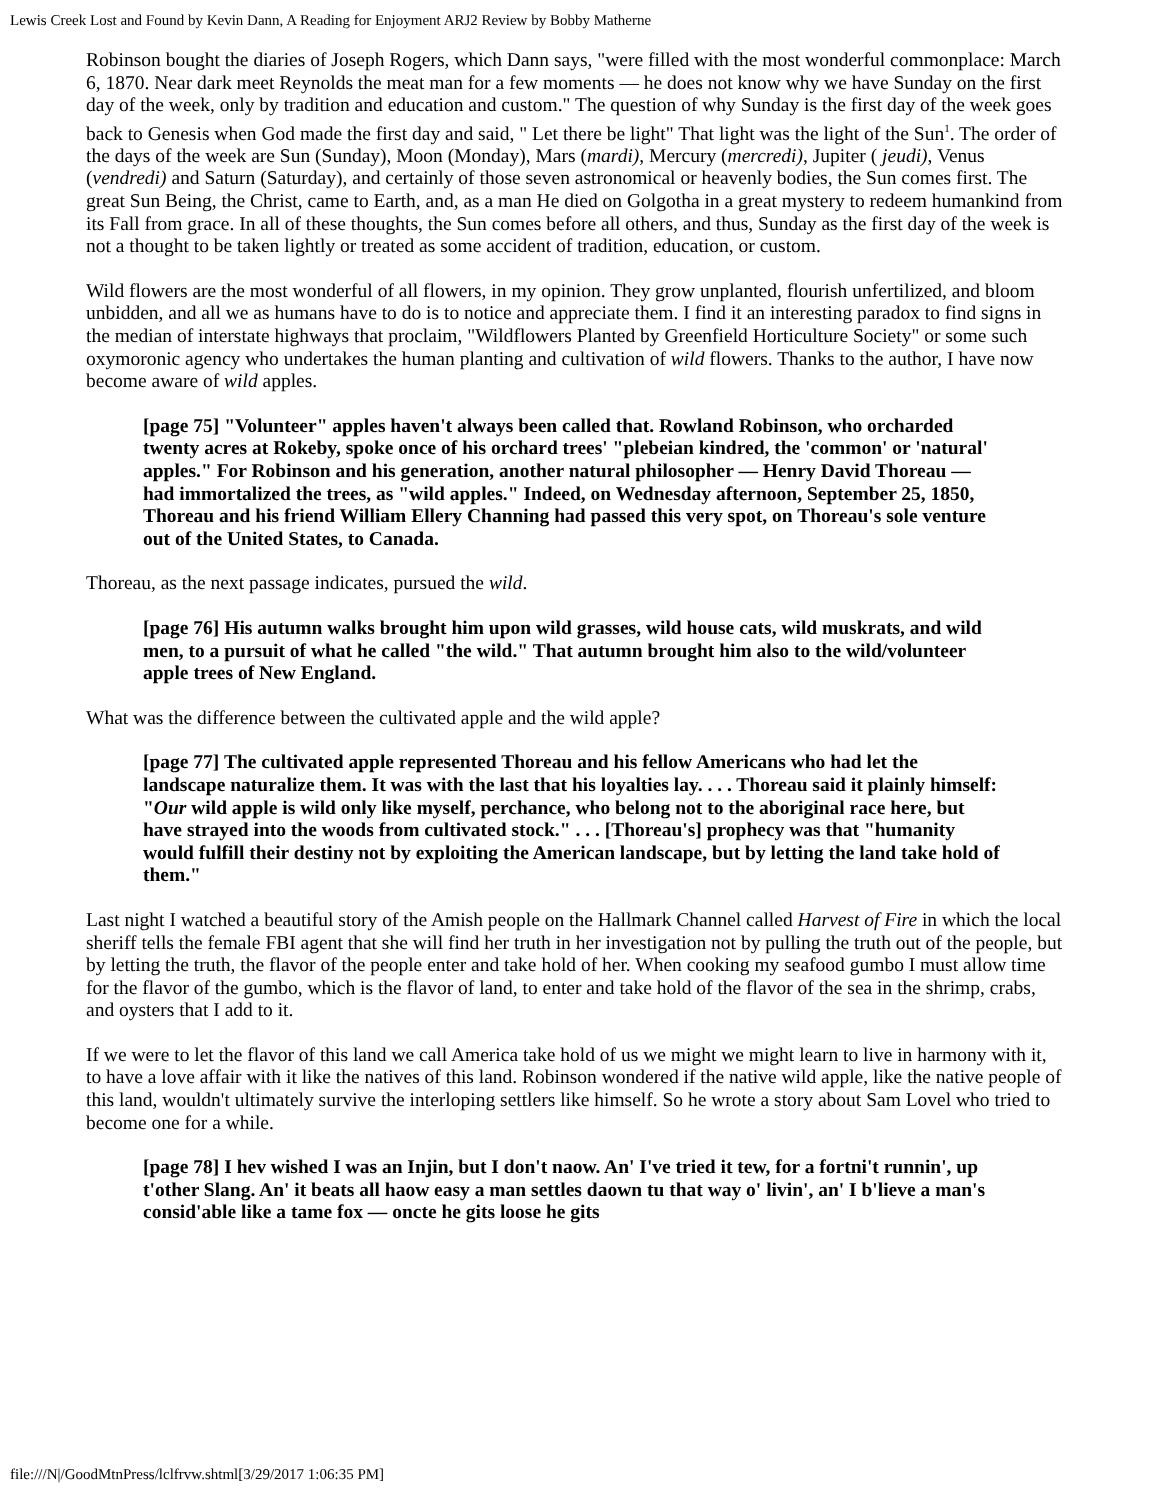Lewis Creek Lost and Found by Kevin Dann, A Reading for Enjoyment ARJ2 Review by Bobby Matherne
Robinson bought the diaries of Joseph Rogers, which Dann says, "were filled with the most wonderful commonplace: March 6, 1870. Near dark meet Reynolds the meat man for a few moments — he does not know why we have Sunday on the first day of the week, only by tradition and education and custom." The question of why Sunday is the first day of the week goes back to Genesis when God made the first day and said, " Let there be light" That light was the light of the Sun<sup>1</sup>. The order of the days of the week are Sun (Sunday), Moon (Monday), Mars (mardi), Mercury (mercredi), Jupiter ( jeudi), Venus (vendredi) and Saturn (Saturday), and certainly of those seven astronomical or heavenly bodies, the Sun comes first. The great Sun Being, the Christ, came to Earth, and, as a man He died on Golgotha in a great mystery to redeem humankind from its Fall from grace. In all of these thoughts, the Sun comes before all others, and thus, Sunday as the first day of the week is not a thought to be taken lightly or treated as some accident of tradition, education, or custom.
Wild flowers are the most wonderful of all flowers, in my opinion. They grow unplanted, flourish unfertilized, and bloom unbidden, and all we as humans have to do is to notice and appreciate them. I find it an interesting paradox to find signs in the median of interstate highways that proclaim, "Wildflowers Planted by Greenfield Horticulture Society" or some such oxymoronic agency who undertakes the human planting and cultivation of wild flowers. Thanks to the author, I have now become aware of wild apples.
[page 75] "Volunteer" apples haven't always been called that. Rowland Robinson, who orcharded twenty acres at Rokeby, spoke once of his orchard trees' "plebeian kindred, the 'common' or 'natural' apples." For Robinson and his generation, another natural philosopher — Henry David Thoreau — had immortalized the trees, as "wild apples." Indeed, on Wednesday afternoon, September 25, 1850, Thoreau and his friend William Ellery Channing had passed this very spot, on Thoreau's sole venture out of the United States, to Canada.
Thoreau, as the next passage indicates, pursued the wild.
[page 76] His autumn walks brought him upon wild grasses, wild house cats, wild muskrats, and wild men, to a pursuit of what he called "the wild." That autumn brought him also to the wild/volunteer apple trees of New England.
What was the difference between the cultivated apple and the wild apple?
[page 77] The cultivated apple represented Thoreau and his fellow Americans who had let the landscape naturalize them. It was with the last that his loyalties lay. . . . Thoreau said it plainly himself: "Our wild apple is wild only like myself, perchance, who belong not to the aboriginal race here, but have strayed into the woods from cultivated stock." . . . [Thoreau's] prophecy was that "humanity would fulfill their destiny not by exploiting the American landscape, but by letting the land take hold of them."
Last night I watched a beautiful story of the Amish people on the Hallmark Channel called Harvest of Fire in which the local sheriff tells the female FBI agent that she will find her truth in her investigation not by pulling the truth out of the people, but by letting the truth, the flavor of the people enter and take hold of her. When cooking my seafood gumbo I must allow time for the flavor of the gumbo, which is the flavor of land, to enter and take hold of the flavor of the sea in the shrimp, crabs, and oysters that I add to it.
If we were to let the flavor of this land we call America take hold of us we might we might learn to live in harmony with it, to have a love affair with it like the natives of this land. Robinson wondered if the native wild apple, like the native people of this land, wouldn't ultimately survive the interloping settlers like himself. So he wrote a story about Sam Lovel who tried to become one for a while.
[page 78] I hev wished I was an Injin, but I don't naow. An' I've tried it tew, for a fortni't runnin', up t'other Slang. An' it beats all haow easy a man settles daown tu that way o' livin', an' I b'lieve a man's consid'able like a tame fox — oncte he gits loose he gits
file:///N|/GoodMtnPress/lclfrvw.shtml[3/29/2017 1:06:35 PM]